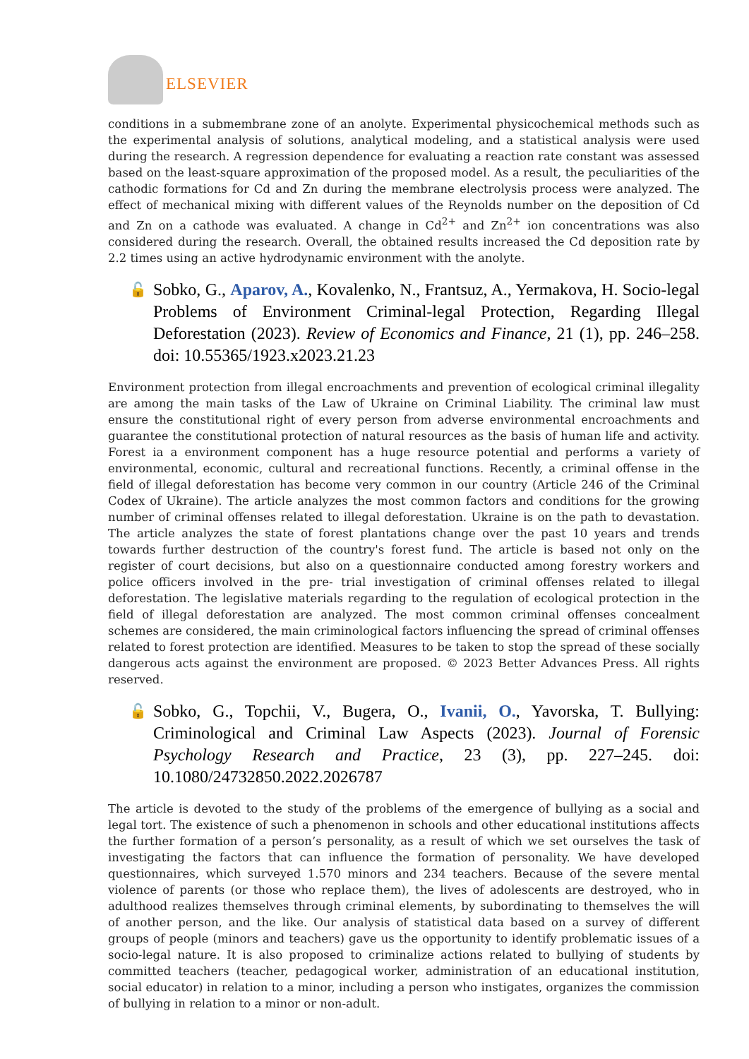ELSEVIER
conditions in a submembrane zone of an anolyte. Experimental physicochemical methods such as the experimental analysis of solutions, analytical modeling, and a statistical analysis were used during the research. A regression dependence for evaluating a reaction rate constant was assessed based on the least-square approximation of the proposed model. As a result, the peculiarities of the cathodic formations for Cd and Zn during the membrane electrolysis process were analyzed. The effect of mechanical mixing with different values of the Reynolds number on the deposition of Cd and Zn on a cathode was evaluated. A change in Cd<sup>2+</sup> and Zn<sup>2+</sup> ion concentrations was also considered during the research. Overall, the obtained results increased the Cd deposition rate by 2.2 times using an active hydrodynamic environment with the anolyte.
🔓
Sobko, G., Aparov, A., Kovalenko, N., Frantsuz, A., Yermakova, H. Socio-legal Problems of Environment Criminal-legal Protection, Regarding Illegal Deforestation (2023). Review of Economics and Finance, 21 (1), pp. 246–258. doi: 10.55365/1923.x2023.21.23
Environment protection from illegal encroachments and prevention of ecological criminal illegality are among the main tasks of the Law of Ukraine on Criminal Liability. The criminal law must ensure the constitutional right of every person from adverse environmental encroachments and guarantee the constitutional protection of natural resources as the basis of human life and activity. Forest ia a environment component has a huge resource potential and performs a variety of environmental, economic, cultural and recreational functions. Recently, a criminal offense in the field of illegal deforestation has become very common in our country (Article 246 of the Criminal Codex of Ukraine). The article analyzes the most common factors and conditions for the growing number of criminal offenses related to illegal deforestation. Ukraine is on the path to devastation. The article analyzes the state of forest plantations change over the past 10 years and trends towards further destruction of the country's forest fund. The article is based not only on the register of court decisions, but also on a questionnaire conducted among forestry workers and police officers involved in the pre- trial investigation of criminal offenses related to illegal deforestation. The legislative materials regarding to the regulation of ecological protection in the field of illegal deforestation are analyzed. The most common criminal offenses concealment schemes are considered, the main criminological factors influencing the spread of criminal offenses related to forest protection are identified. Measures to be taken to stop the spread of these socially dangerous acts against the environment are proposed. © 2023 Better Advances Press. All rights reserved.
🔓
Sobko, G., Topchii, V., Bugera, O., Ivanii, O., Yavorska, T. Bullying: Criminological and Criminal Law Aspects (2023). Journal of Forensic Psychology Research and Practice, 23 (3), pp. 227–245. doi: 10.1080/24732850.2022.2026787
The article is devoted to the study of the problems of the emergence of bullying as a social and legal tort. The existence of such a phenomenon in schools and other educational institutions affects the further formation of a person’s personality, as a result of which we set ourselves the task of investigating the factors that can influence the formation of personality. We have developed questionnaires, which surveyed 1.570 minors and 234 teachers. Because of the severe mental violence of parents (or those who replace them), the lives of adolescents are destroyed, who in adulthood realizes themselves through criminal elements, by subordinating to themselves the will of another person, and the like. Our analysis of statistical data based on a survey of different groups of people (minors and teachers) gave us the opportunity to identify problematic issues of a socio-legal nature. It is also proposed to criminalize actions related to bullying of students by committed teachers (teacher, pedagogical worker, administration of an educational institution, social educator) in relation to a minor, including a person who instigates, organizes the commission of bullying in relation to a minor or non-adult.